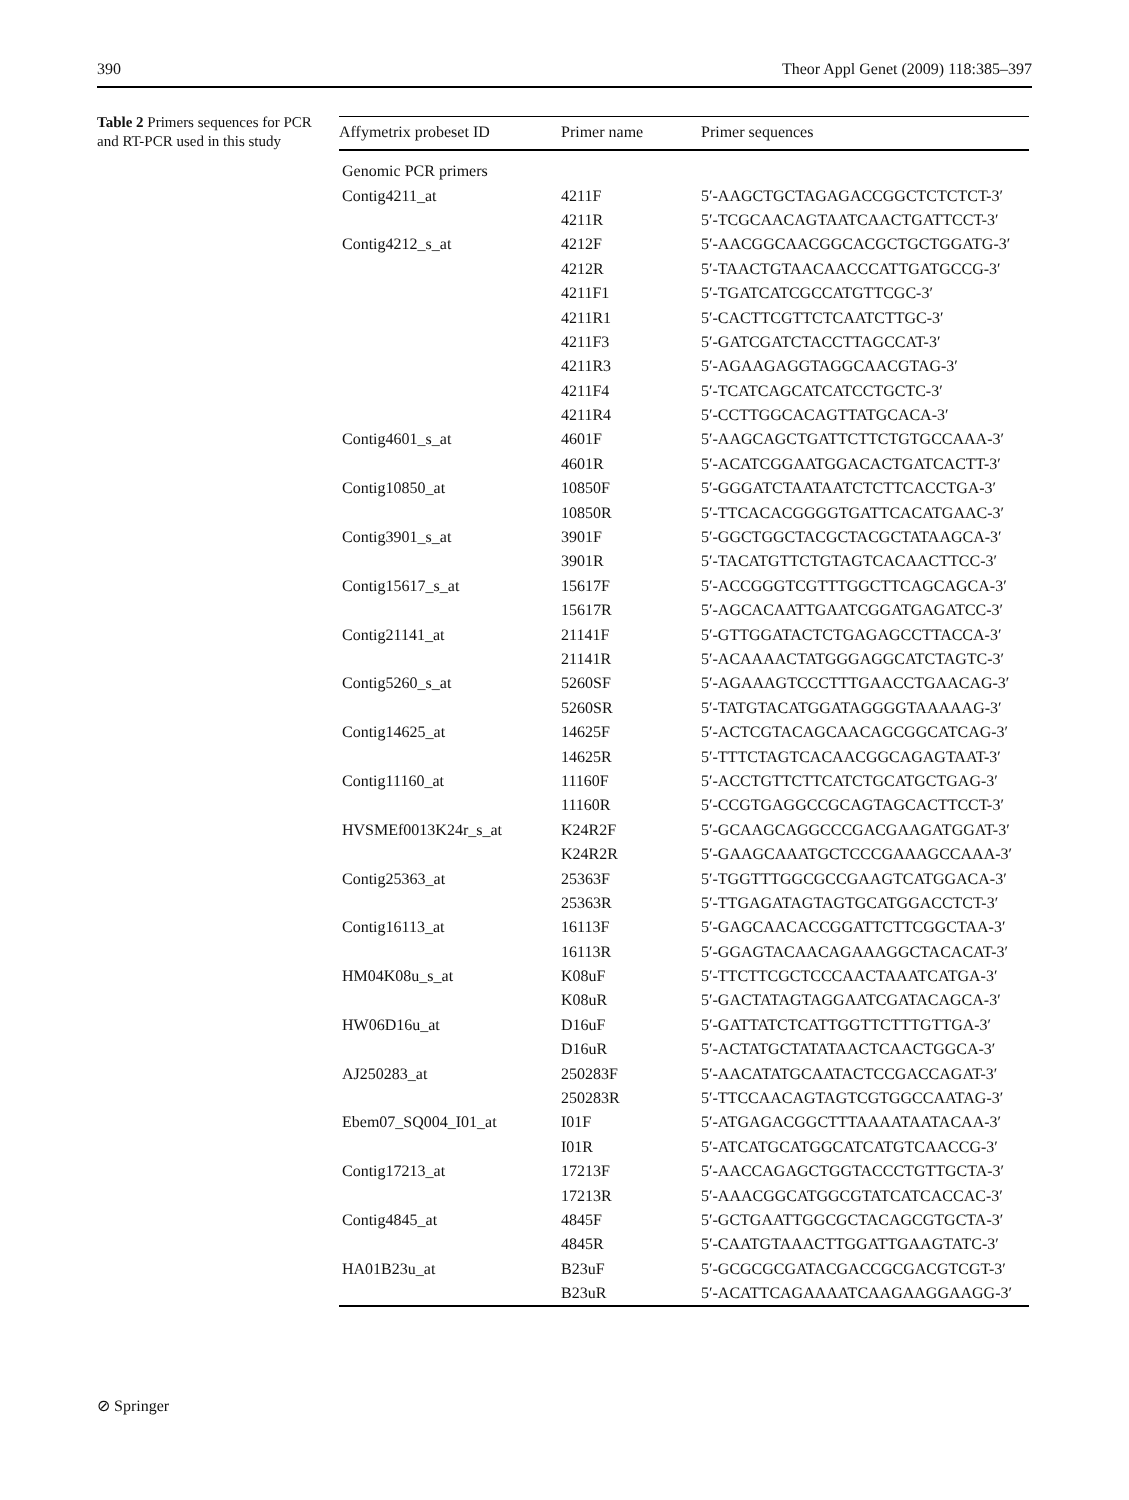390 Theor Appl Genet (2009) 118:385–397
Table 2 Primers sequences for PCR and RT-PCR used in this study
| Affymetrix probeset ID | Primer name | Primer sequences |
| --- | --- | --- |
| Genomic PCR primers | | |
| Contig4211_at | 4211F | 5′-AAGCTGCTAGAGACCGGCTCTCTCT-3′ |
| | 4211R | 5′-TCGCAACAGTAATCAACTGATTCCT-3′ |
| Contig4212_s_at | 4212F | 5′-AACGGCAACGGCACGCTGCTGGATG-3′ |
| | 4212R | 5′-TAACTGTAACAACCCATTGATGCCG-3′ |
| | 4211F1 | 5′-TGATCATCGCCATGTTCGC-3′ |
| | 4211R1 | 5′-CACTTCGTTCTCAATCTTGC-3′ |
| | 4211F3 | 5′-GATCGATCTACCTTAGCCAT-3′ |
| | 4211R3 | 5′-AGAAGAGGTAGGCAACGTAG-3′ |
| | 4211F4 | 5′-TCATCAGCATCATCCTGCTC-3′ |
| | 4211R4 | 5′-CCTTGGCACAGTTATGCACA-3′ |
| Contig4601_s_at | 4601F | 5′-AAGCAGCTGATTCTTCTGTGCCAAA-3′ |
| | 4601R | 5′-ACATCGGAATGGACACTGATCACTT-3′ |
| Contig10850_at | 10850F | 5′-GGGATCTAATAATCTCTTCACCTGA-3′ |
| | 10850R | 5′-TTCACACGGGGTGATTCACATGAAC-3′ |
| Contig3901_s_at | 3901F | 5′-GGCTGGCTACGCTACGCTATAAGCA-3′ |
| | 3901R | 5′-TACATGTTCTGTAGTCACAACTTCC-3′ |
| Contig15617_s_at | 15617F | 5′-ACCGGGTCGTTTGGCTTCAGCAGCA-3′ |
| | 15617R | 5′-AGCACAATTGAATCGGATGAGATCC-3′ |
| Contig21141_at | 21141F | 5′-GTTGGATACTCTGAGAGCCTTACCA-3′ |
| | 21141R | 5′-ACAAAACTATGGGAGGCATCTAGTC-3′ |
| Contig5260_s_at | 5260SF | 5′-AGAAAGTCCCTTTGAACCTGAACAG-3′ |
| | 5260SR | 5′-TATGTACATGGATAGGGGTAAAAAG-3′ |
| Contig14625_at | 14625F | 5′-ACTCGTACAGCAACAGCGGCATCAG-3′ |
| | 14625R | 5′-TTTCTAGTCACAACGGCAGAGTAAT-3′ |
| Contig11160_at | 11160F | 5′-ACCTGTTCTTCATCTGCATGCTGAG-3′ |
| | 11160R | 5′-CCGTGAGGCCGCAGTAGCACTTCCT-3′ |
| HVSMEf0013K24r_s_at | K24R2F | 5′-GCAAGCAGGCCCGACGAAGATGGAT-3′ |
| | K24R2R | 5′-GAAGCAAATGCTCCCGAAAGCCAAA-3′ |
| Contig25363_at | 25363F | 5′-TGGTTTGGCGCCGAAGTCATGGACA-3′ |
| | 25363R | 5′-TTGAGATAGTAGTGCATGGACCTCT-3′ |
| Contig16113_at | 16113F | 5′-GAGCAACACCGGATTCTTCGGCTAA-3′ |
| | 16113R | 5′-GGAGTACAACAGAAAGGCTACACAT-3′ |
| HM04K08u_s_at | K08uF | 5′-TTCTTCGCTCCCAACTAAATCATGA-3′ |
| | K08uR | 5′-GACTATAGTAGGAATCGATACAGCA-3′ |
| HW06D16u_at | D16uF | 5′-GATTATCTCATTGGTTCTTTGTTGA-3′ |
| | D16uR | 5′-ACTATGCTATATAACTCAACTGGCA-3′ |
| AJ250283_at | 250283F | 5′-AACATATGCAATACTCCGACCAGAT-3′ |
| | 250283R | 5′-TTCCAACAGTAGTCGTGGCCAATAG-3′ |
| Ebem07_SQ004_I01_at | I01F | 5′-ATGAGACGGCTTTAAAATAATACAA-3′ |
| | I01R | 5′-ATCATGCATGGCATCATGTCAACCG-3′ |
| Contig17213_at | 17213F | 5′-AACCAGAGCTGGTACCCTGTTGCTA-3′ |
| | 17213R | 5′-AAACGGCATGGCGTATCATCACCAC-3′ |
| Contig4845_at | 4845F | 5′-GCTGAATTGGCGCTACAGCGTGCTA-3′ |
| | 4845R | 5′-CAATGTAAACTTGGATTGAAGTATC-3′ |
| HA01B23u_at | B23uF | 5′-GCGCGCGATACGACCGCGACGTCGT-3′ |
| | B23uR | 5′-ACATTCAGAAAATCAAGAAGGAAGG-3′ |
⊘ Springer